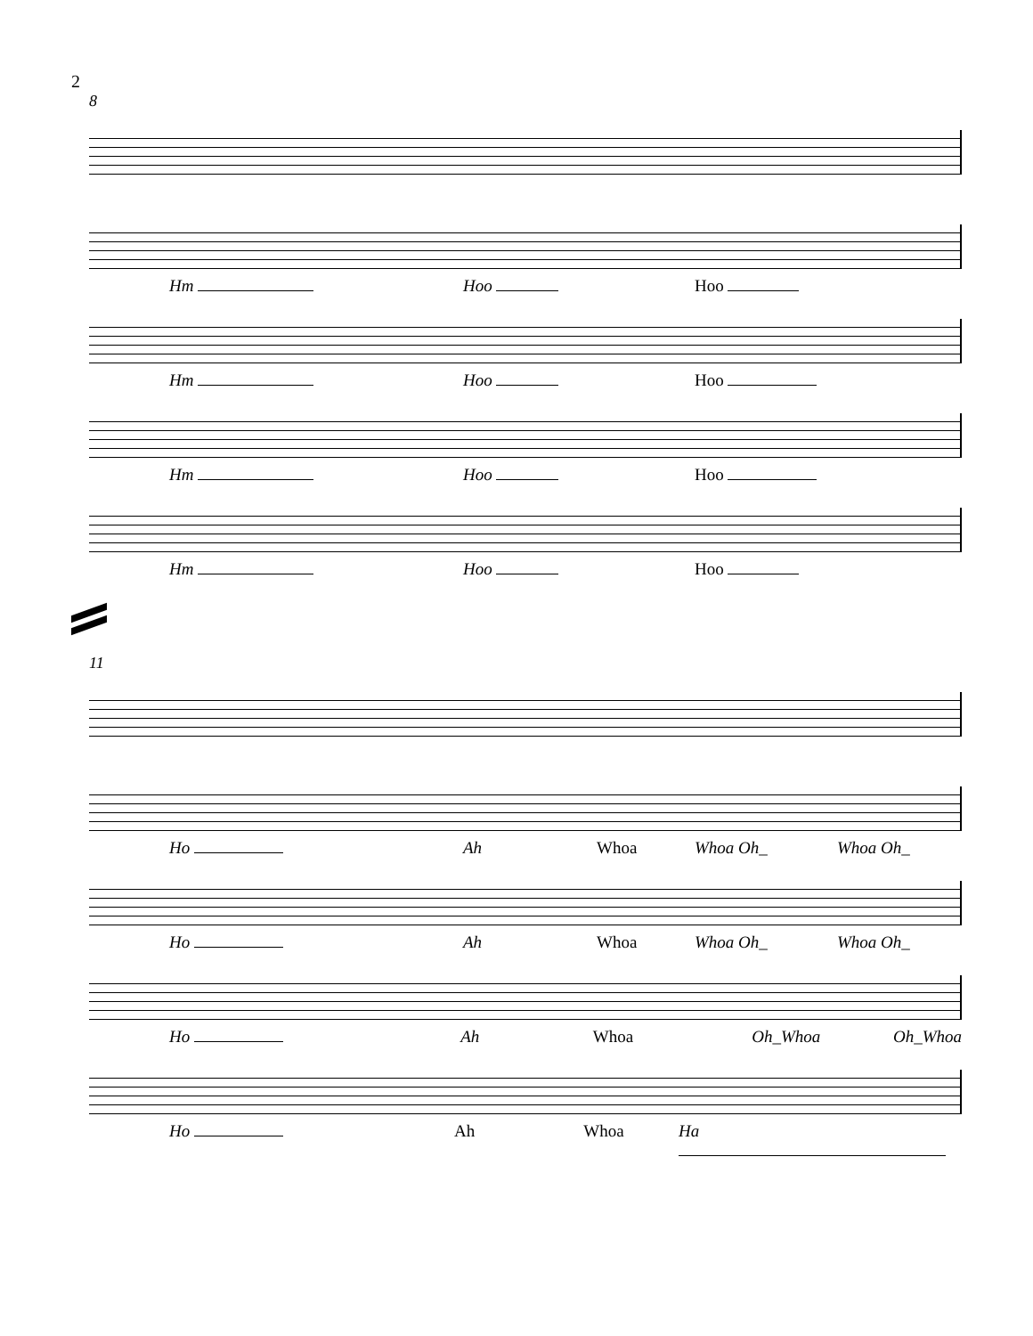2
8
Hm Hoo Hoo
Hm Hoo Hoo
Hm Hoo Hoo
Hm Hoo Hoo
11
Ho Ah Whoa Whoa Oh_ Whoa Oh_
Ho Ah Whoa Whoa Oh_ Whoa Oh_
Ho Ah Whoa Oh_Whoa Oh_Whoa
Ho Ah Whoa Ha